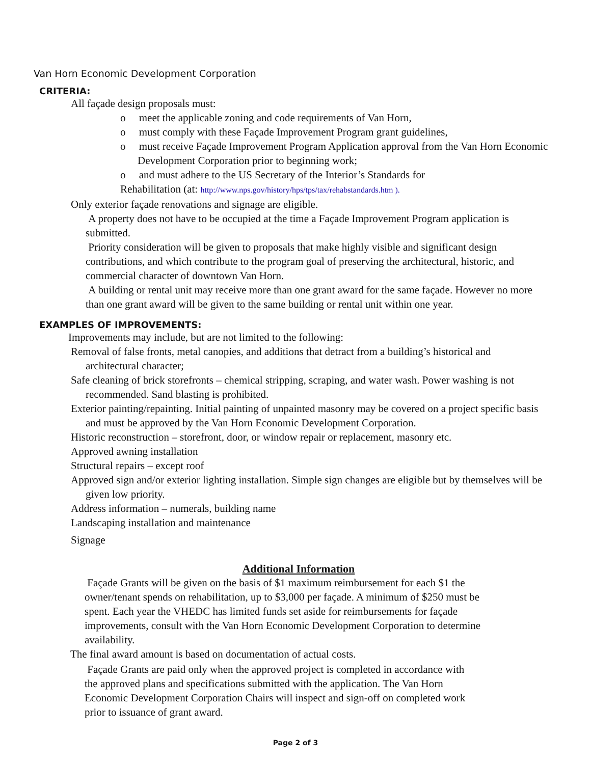Van Horn Economic Development Corporation
CRITERIA:
All façade design proposals must:
o meet the applicable zoning and code requirements of Van Horn,
o must comply with these Façade Improvement Program grant guidelines,
o must receive Façade Improvement Program Application approval from the Van Horn Economic Development Corporation prior to beginning work;
o and must adhere to the US Secretary of the Interior’s Standards for
Rehabilitation (at: http://www.nps.gov/history/hps/tps/tax/rehabstandards.htm ).
Only exterior façade renovations and signage are eligible.
A property does not have to be occupied at the time a Façade Improvement Program application is submitted.
Priority consideration will be given to proposals that make highly visible and significant design contributions, and which contribute to the program goal of preserving the architectural, historic, and commercial character of downtown Van Horn.
A building or rental unit may receive more than one grant award for the same façade. However no more than one grant award will be given to the same building or rental unit within one year.
EXAMPLES OF IMPROVEMENTS:
Improvements may include, but are not limited to the following:
Removal of false fronts, metal canopies, and additions that detract from a building’s historical and architectural character;
Safe cleaning of brick storefronts – chemical stripping, scraping, and water wash. Power washing is not recommended. Sand blasting is prohibited.
Exterior painting/repainting. Initial painting of unpainted masonry may be covered on a project specific basis and must be approved by the Van Horn Economic Development Corporation.
Historic reconstruction – storefront, door, or window repair or replacement, masonry etc.
Approved awning installation
Structural repairs – except roof
Approved sign and/or exterior lighting installation. Simple sign changes are eligible but by themselves will be given low priority.
Address information – numerals, building name
Landscaping installation and maintenance
Signage
Additional Information
Façade Grants will be given on the basis of $1 maximum reimbursement for each $1 the owner/tenant spends on rehabilitation, up to $3,000 per façade. A minimum of $250 must be spent. Each year the VHEDC has limited funds set aside for reimbursements for façade improvements, consult with the Van Horn Economic Development Corporation to determine availability.
The final award amount is based on documentation of actual costs.
Façade Grants are paid only when the approved project is completed in accordance with the approved plans and specifications submitted with the application. The Van Horn Economic Development Corporation Chairs will inspect and sign-off on completed work prior to issuance of grant award.
Page 2 of 3